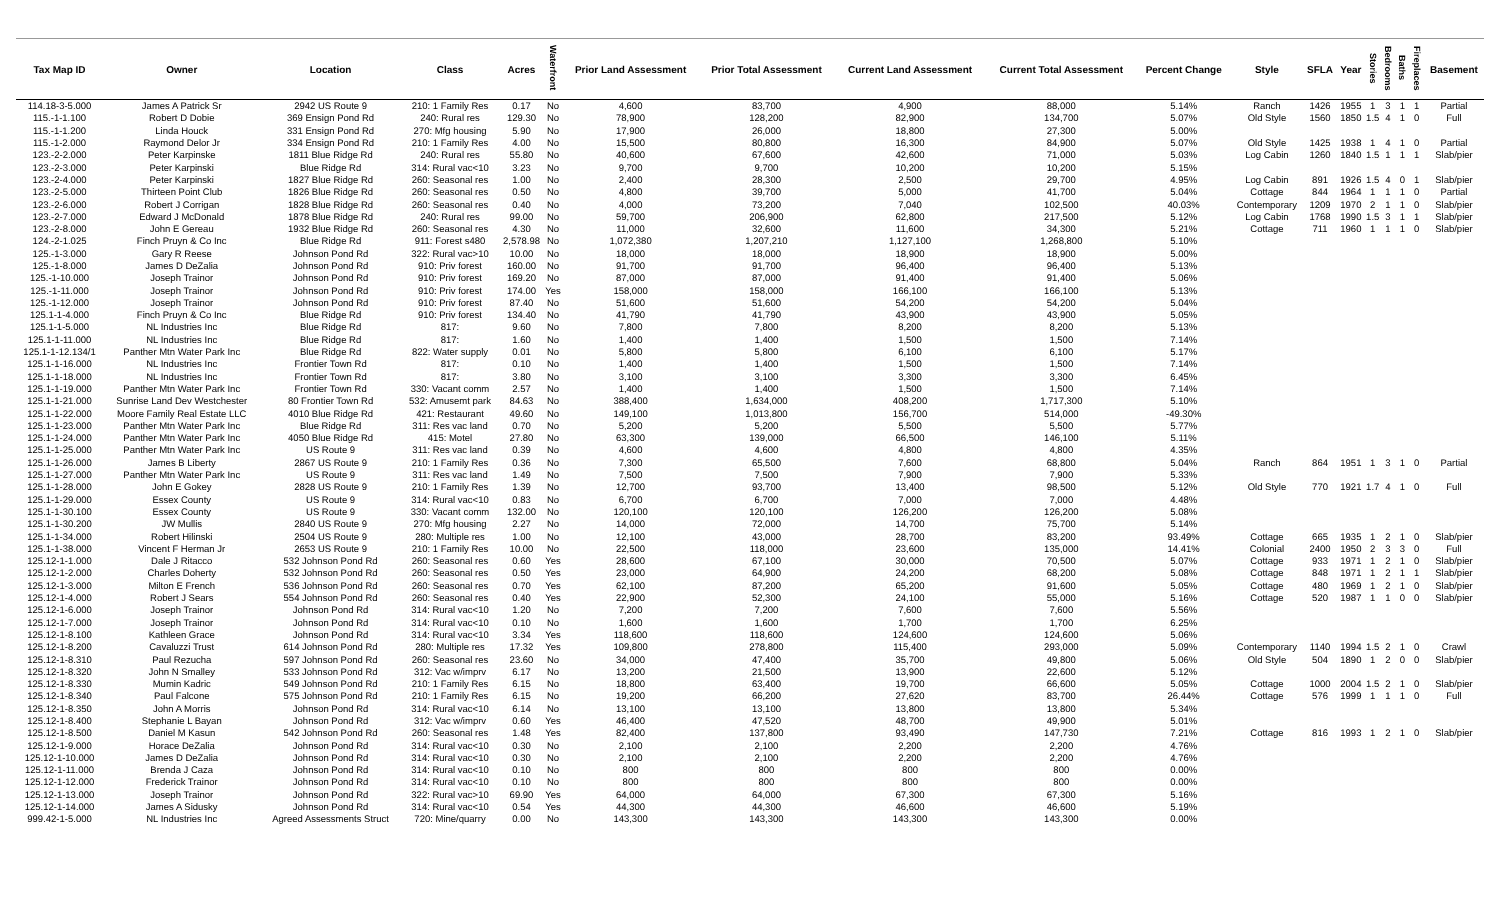| Tax Map ID | Owner | Location | Class | Acres | Waterfront | Prior Land Assessment | Prior Total Assessment | Current Land Assessment | Current Total Assessment | Percent Change | Style | SFLA | Year | Stories | Bedrooms | Baths | Fireplaces | Basement |
| --- | --- | --- | --- | --- | --- | --- | --- | --- | --- | --- | --- | --- | --- | --- | --- | --- | --- | --- |
| 114.18-3-5.000 | James A Patrick Sr | 2942 US Route 9 | 210: 1 Family Res | 0.17 | No | 4,600 | 83,700 | 4,900 | 88,000 | 5.14% | Ranch | 1426 | 1955 | 1 | 3 | 1 | 1 | Partial |
| 115.-1-1.100 | Robert D Dobie | 369 Ensign Pond Rd | 240: Rural res | 129.30 | No | 78,900 | 128,200 | 82,900 | 134,700 | 5.07% | Old Style | 1560 | 1850 | 1.5 | 4 | 1 | 0 | Full |
| 115.-1-1.200 | Linda Houck | 331 Ensign Pond Rd | 270: Mfg housing | 5.90 | No | 17,900 | 26,000 | 18,800 | 27,300 | 5.00% | | | | | | | | |
| 115.-1-2.000 | Raymond Delor Jr | 334 Ensign Pond Rd | 210: 1 Family Res | 4.00 | No | 15,500 | 80,800 | 16,300 | 84,900 | 5.07% | Old Style | 1425 | 1938 | 1 | 4 | 1 | 0 | Partial |
| 123.-2-2.000 | Peter Karpinske | 1811 Blue Ridge Rd | 240: Rural res | 55.80 | No | 40,600 | 67,600 | 42,600 | 71,000 | 5.03% | Log Cabin | 1260 | 1840 | 1.5 | 1 | 1 | 1 | Slab/pier |
| 123.-2-3.000 | Peter Karpinski | Blue Ridge Rd | 314: Rural vac<10 | 3.23 | No | 9,700 | 9,700 | 10,200 | 10,200 | 5.15% | | | | | | | | |
| 123.-2-4.000 | Peter Karpinski | 1827 Blue Ridge Rd | 260: Seasonal res | 1.00 | No | 2,400 | 28,300 | 2,500 | 29,700 | 4.95% | Log Cabin | 891 | 1926 | 1.5 | 4 | 0 | 1 | Slab/pier |
| 123.-2-5.000 | Thirteen Point Club | 1826 Blue Ridge Rd | 260: Seasonal res | 0.50 | No | 4,800 | 39,700 | 5,000 | 41,700 | 5.04% | Cottage | 844 | 1964 | 1 | 1 | 1 | 0 | Partial |
| 123.-2-6.000 | Robert J Corrigan | 1828 Blue Ridge Rd | 260: Seasonal res | 0.40 | No | 4,000 | 73,200 | 7,040 | 102,500 | 40.03% | Contemporary | 1209 | 1970 | 2 | 1 | 1 | 0 | Slab/pier |
| 123.-2-7.000 | Edward J McDonald | 1878 Blue Ridge Rd | 240: Rural res | 99.00 | No | 59,700 | 206,900 | 62,800 | 217,500 | 5.12% | Log Cabin | 1768 | 1990 | 1.5 | 3 | 1 | 1 | Slab/pier |
| 123.-2-8.000 | John E Gereau | 1932 Blue Ridge Rd | 260: Seasonal res | 4.30 | No | 11,000 | 32,600 | 11,600 | 34,300 | 5.21% | Cottage | 711 | 1960 | 1 | 1 | 1 | 0 | Slab/pier |
| 124.-2-1.025 | Finch Pruyn & Co Inc | Blue Ridge Rd | 911: Forest s480 | 2,578.98 | No | 1,072,380 | 1,207,210 | 1,127,100 | 1,268,800 | 5.10% | | | | | | | | |
| 125.-1-3.000 | Gary R Reese | Johnson Pond Rd | 322: Rural vac>10 | 10.00 | No | 18,000 | 18,000 | 18,900 | 18,900 | 5.00% | | | | | | | | |
| 125.-1-8.000 | James D DeZalia | Johnson Pond Rd | 910: Priv forest | 160.00 | No | 91,700 | 91,700 | 96,400 | 96,400 | 5.13% | | | | | | | | |
| 125.-1-10.000 | Joseph Trainor | Johnson Pond Rd | 910: Priv forest | 169.20 | No | 87,000 | 87,000 | 91,400 | 91,400 | 5.06% | | | | | | | | |
| 125.-1-11.000 | Joseph Trainor | Johnson Pond Rd | 910: Priv forest | 174.00 | Yes | 158,000 | 158,000 | 166,100 | 166,100 | 5.13% | | | | | | | | |
| 125.-1-12.000 | Joseph Trainor | Johnson Pond Rd | 910: Priv forest | 87.40 | No | 51,600 | 51,600 | 54,200 | 54,200 | 5.04% | | | | | | | | |
| 125.1-1-4.000 | Finch Pruyn & Co Inc | Blue Ridge Rd | 910: Priv forest | 134.40 | No | 41,790 | 41,790 | 43,900 | 43,900 | 5.05% | | | | | | | | |
| 125.1-1-5.000 | NL Industries Inc | Blue Ridge Rd | 817: | 9.60 | No | 7,800 | 7,800 | 8,200 | 8,200 | 5.13% | | | | | | | | |
| 125.1-1-11.000 | NL Industries Inc | Blue Ridge Rd | 817: | 1.60 | No | 1,400 | 1,400 | 1,500 | 1,500 | 7.14% | | | | | | | | |
| 125.1-1-12.134/1 | Panther Mtn Water Park Inc | Blue Ridge Rd | 822: Water supply | 0.01 | No | 5,800 | 5,800 | 6,100 | 6,100 | 5.17% | | | | | | | | |
| 125.1-1-16.000 | NL Industries Inc | Frontier Town Rd | 817: | 0.10 | No | 1,400 | 1,400 | 1,500 | 1,500 | 7.14% | | | | | | | | |
| 125.1-1-18.000 | NL Industries Inc | Frontier Town Rd | 817: | 3.80 | No | 3,100 | 3,100 | 3,300 | 3,300 | 6.45% | | | | | | | | |
| 125.1-1-19.000 | Panther Mtn Water Park Inc | Frontier Town Rd | 330: Vacant comm | 2.57 | No | 1,400 | 1,400 | 1,500 | 1,500 | 7.14% | | | | | | | | |
| 125.1-1-21.000 | Sunrise Land Dev Westchester | 80 Frontier Town Rd | 532: Amusemt park | 84.63 | No | 388,400 | 1,634,000 | 408,200 | 1,717,300 | 5.10% | | | | | | | | |
| 125.1-1-22.000 | Moore Family Real Estate LLC | 4010 Blue Ridge Rd | 421: Restaurant | 49.60 | No | 149,100 | 1,013,800 | 156,700 | 514,000 | -49.30% | | | | | | | | |
| 125.1-1-23.000 | Panther Mtn Water Park Inc | Blue Ridge Rd | 311: Res vac land | 0.70 | No | 5,200 | 5,200 | 5,500 | 5,500 | 5.77% | | | | | | | | |
| 125.1-1-24.000 | Panther Mtn Water Park Inc | 4050 Blue Ridge Rd | 415: Motel | 27.80 | No | 63,300 | 139,000 | 66,500 | 146,100 | 5.11% | | | | | | | | |
| 125.1-1-25.000 | Panther Mtn Water Park Inc | US Route 9 | 311: Res vac land | 0.39 | No | 4,600 | 4,600 | 4,800 | 4,800 | 4.35% | | | | | | | | |
| 125.1-1-26.000 | James B Liberty | 2867 US Route 9 | 210: 1 Family Res | 0.36 | No | 7,300 | 65,500 | 7,600 | 68,800 | 5.04% | Ranch | 864 | 1951 | 1 | 3 | 1 | 0 | Partial |
| 125.1-1-27.000 | Panther Mtn Water Park Inc | US Route 9 | 311: Res vac land | 1.49 | No | 7,500 | 7,500 | 7,900 | 7,900 | 5.33% | | | | | | | | |
| 125.1-1-28.000 | John E Gokey | 2828 US Route 9 | 210: 1 Family Res | 1.39 | No | 12,700 | 93,700 | 13,400 | 98,500 | 5.12% | Old Style | 770 | 1921 | 1.7 | 4 | 1 | 0 | Full |
| 125.1-1-29.000 | Essex County | US Route 9 | 314: Rural vac<10 | 0.83 | No | 6,700 | 6,700 | 7,000 | 7,000 | 4.48% | | | | | | | | |
| 125.1-1-30.100 | Essex County | US Route 9 | 330: Vacant comm | 132.00 | No | 120,100 | 120,100 | 126,200 | 126,200 | 5.08% | | | | | | | | |
| 125.1-1-30.200 | JW Mullis | 2840 US Route 9 | 270: Mfg housing | 2.27 | No | 14,000 | 72,000 | 14,700 | 75,700 | 5.14% | | | | | | | | |
| 125.1-1-34.000 | Robert Hilinski | 2504 US Route 9 | 280: Multiple res | 1.00 | No | 12,100 | 43,000 | 28,700 | 83,200 | 93.49% | Cottage | 665 | 1935 | 1 | 2 | 1 | 0 | Slab/pier |
| 125.1-1-38.000 | Vincent F Herman Jr | 2653 US Route 9 | 210: 1 Family Res | 10.00 | No | 22,500 | 118,000 | 23,600 | 135,000 | 14.41% | Colonial | 2400 | 1950 | 2 | 3 | 3 | 0 | Full |
| 125.12-1-1.000 | Dale J Ritacco | 532 Johnson Pond Rd | 260: Seasonal res | 0.60 | Yes | 28,600 | 67,100 | 30,000 | 70,500 | 5.07% | Cottage | 933 | 1971 | 1 | 2 | 1 | 0 | Slab/pier |
| 125.12-1-2.000 | Charles Doherty | 532 Johnson Pond Rd | 260: Seasonal res | 0.50 | Yes | 23,000 | 64,900 | 24,200 | 68,200 | 5.08% | Cottage | 848 | 1971 | 1 | 2 | 1 | 1 | Slab/pier |
| 125.12-1-3.000 | Milton E French | 536 Johnson Pond Rd | 260: Seasonal res | 0.70 | Yes | 62,100 | 87,200 | 65,200 | 91,600 | 5.05% | Cottage | 480 | 1969 | 1 | 2 | 1 | 0 | Slab/pier |
| 125.12-1-4.000 | Robert J Sears | 554 Johnson Pond Rd | 260: Seasonal res | 0.40 | Yes | 22,900 | 52,300 | 24,100 | 55,000 | 5.16% | Cottage | 520 | 1987 | 1 | 1 | 0 | 0 | Slab/pier |
| 125.12-1-6.000 | Joseph Trainor | Johnson Pond Rd | 314: Rural vac<10 | 1.20 | No | 7,200 | 7,200 | 7,600 | 7,600 | 5.56% | | | | | | | | |
| 125.12-1-7.000 | Joseph Trainor | Johnson Pond Rd | 314: Rural vac<10 | 0.10 | No | 1,600 | 1,600 | 1,700 | 1,700 | 6.25% | | | | | | | | |
| 125.12-1-8.100 | Kathleen Grace | Johnson Pond Rd | 314: Rural vac<10 | 3.34 | Yes | 118,600 | 118,600 | 124,600 | 124,600 | 5.06% | | | | | | | | |
| 125.12-1-8.200 | Cavaluzzi Trust | 614 Johnson Pond Rd | 280: Multiple res | 17.32 | Yes | 109,800 | 278,800 | 115,400 | 293,000 | 5.09% | Contemporary | 1140 | 1994 | 1.5 | 2 | 1 | 0 | Crawl |
| 125.12-1-8.310 | Paul Rezucha | 597 Johnson Pond Rd | 260: Seasonal res | 23.60 | No | 34,000 | 47,400 | 35,700 | 49,800 | 5.06% | Old Style | 504 | 1890 | 1 | 2 | 0 | 0 | Slab/pier |
| 125.12-1-8.320 | John N Smalley | 533 Johnson Pond Rd | 312: Vac w/imprv | 6.17 | No | 13,200 | 21,500 | 13,900 | 22,600 | 5.12% | | | | | | | | |
| 125.12-1-8.330 | Mumin Kadric | 549 Johnson Pond Rd | 210: 1 Family Res | 6.15 | No | 18,800 | 63,400 | 19,700 | 66,600 | 5.05% | Cottage | 1000 | 2004 | 1.5 | 2 | 1 | 0 | Slab/pier |
| 125.12-1-8.340 | Paul Falcone | 575 Johnson Pond Rd | 210: 1 Family Res | 6.15 | No | 19,200 | 66,200 | 27,620 | 83,700 | 26.44% | Cottage | 576 | 1999 | 1 | 1 | 1 | 0 | Full |
| 125.12-1-8.350 | John A Morris | Johnson Pond Rd | 314: Rural vac<10 | 6.14 | No | 13,100 | 13,100 | 13,800 | 13,800 | 5.34% | | | | | | | | |
| 125.12-1-8.400 | Stephanie L Bayan | Johnson Pond Rd | 312: Vac w/imprv | 0.60 | Yes | 46,400 | 47,520 | 48,700 | 49,900 | 5.01% | | | | | | | | |
| 125.12-1-8.500 | Daniel M Kasun | 542 Johnson Pond Rd | 260: Seasonal res | 1.48 | Yes | 82,400 | 137,800 | 93,490 | 147,730 | 7.21% | Cottage | 816 | 1993 | 1 | 2 | 1 | 0 | Slab/pier |
| 125.12-1-9.000 | Horace DeZalia | Johnson Pond Rd | 314: Rural vac<10 | 0.30 | No | 2,100 | 2,100 | 2,200 | 2,200 | 4.76% | | | | | | | | |
| 125.12-1-10.000 | James D DeZalia | Johnson Pond Rd | 314: Rural vac<10 | 0.30 | No | 2,100 | 2,100 | 2,200 | 2,200 | 4.76% | | | | | | | | |
| 125.12-1-11.000 | Brenda J Caza | Johnson Pond Rd | 314: Rural vac<10 | 0.10 | No | 800 | 800 | 800 | 800 | 0.00% | | | | | | | | |
| 125.12-1-12.000 | Frederick Trainor | Johnson Pond Rd | 314: Rural vac<10 | 0.10 | No | 800 | 800 | 800 | 800 | 0.00% | | | | | | | | |
| 125.12-1-13.000 | Joseph Trainor | Johnson Pond Rd | 322: Rural vac>10 | 69.90 | Yes | 64,000 | 64,000 | 67,300 | 67,300 | 5.16% | | | | | | | | |
| 125.12-1-14.000 | James A Sidusky | Johnson Pond Rd | 314: Rural vac<10 | 0.54 | Yes | 44,300 | 44,300 | 46,600 | 46,600 | 5.19% | | | | | | | | |
| 999.42-1-5.000 | NL Industries Inc | Agreed Assessments Struct | 720: Mine/quarry | 0.00 | No | 143,300 | 143,300 | 143,300 | 143,300 | 0.00% | | | | | | | | |